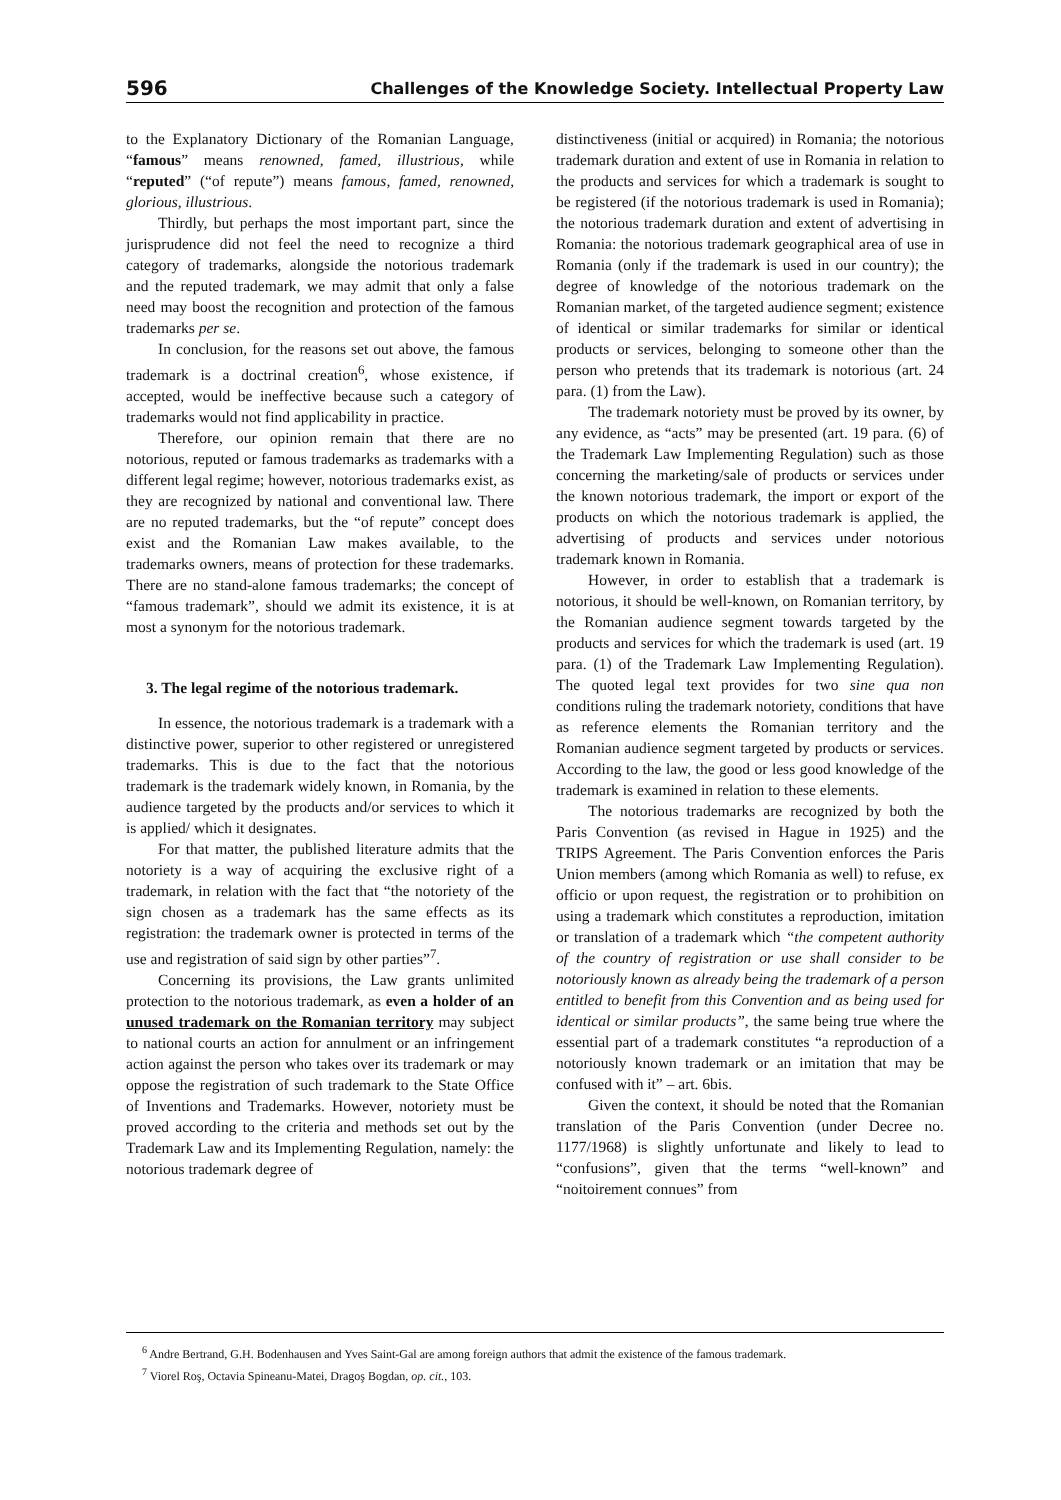596 Challenges of the Knowledge Society. Intellectual Property Law
to the Explanatory Dictionary of the Romanian Language, “famous” means renowned, famed, illustrious, while “reputed” (“of repute”) means famous, famed, renowned, glorious, illustrious.
Thirdly, but perhaps the most important part, since the jurisprudence did not feel the need to recognize a third category of trademarks, alongside the notorious trademark and the reputed trademark, we may admit that only a false need may boost the recognition and protection of the famous trademarks per se.
In conclusion, for the reasons set out above, the famous trademark is a doctrinal creation<sup>6</sup>, whose existence, if accepted, would be ineffective because such a category of trademarks would not find applicability in practice.
Therefore, our opinion remain that there are no notorious, reputed or famous trademarks as trademarks with a different legal regime; however, notorious trademarks exist, as they are recognized by national and conventional law. There are no reputed trademarks, but the “of repute” concept does exist and the Romanian Law makes available, to the trademarks owners, means of protection for these trademarks. There are no stand-alone famous trademarks; the concept of “famous trademark”, should we admit its existence, it is at most a synonym for the notorious trademark.
3. The legal regime of the notorious trademark.
In essence, the notorious trademark is a trademark with a distinctive power, superior to other registered or unregistered trademarks. This is due to the fact that the notorious trademark is the trademark widely known, in Romania, by the audience targeted by the products and/or services to which it is applied/ which it designates.
For that matter, the published literature admits that the notoriety is a way of acquiring the exclusive right of a trademark, in relation with the fact that “the notoriety of the sign chosen as a trademark has the same effects as its registration: the trademark owner is protected in terms of the use and registration of said sign by other parties”<sup>7</sup>.
Concerning its provisions, the Law grants unlimited protection to the notorious trademark, as even a holder of an unused trademark on the Romanian territory may subject to national courts an action for annulment or an infringement action against the person who takes over its trademark or may oppose the registration of such trademark to the State Office of Inventions and Trademarks. However, notoriety must be proved according to the criteria and methods set out by the Trademark Law and its Implementing Regulation, namely: the notorious trademark degree of
distinctiveness (initial or acquired) in Romania; the notorious trademark duration and extent of use in Romania in relation to the products and services for which a trademark is sought to be registered (if the notorious trademark is used in Romania); the notorious trademark duration and extent of advertising in Romania: the notorious trademark geographical area of use in Romania (only if the trademark is used in our country); the degree of knowledge of the notorious trademark on the Romanian market, of the targeted audience segment; existence of identical or similar trademarks for similar or identical products or services, belonging to someone other than the person who pretends that its trademark is notorious (art. 24 para. (1) from the Law).
The trademark notoriety must be proved by its owner, by any evidence, as “acts” may be presented (art. 19 para. (6) of the Trademark Law Implementing Regulation) such as those concerning the marketing/sale of products or services under the known notorious trademark, the import or export of the products on which the notorious trademark is applied, the advertising of products and services under notorious trademark known in Romania.
However, in order to establish that a trademark is notorious, it should be well-known, on Romanian territory, by the Romanian audience segment towards targeted by the products and services for which the trademark is used (art. 19 para. (1) of the Trademark Law Implementing Regulation). The quoted legal text provides for two sine qua non conditions ruling the trademark notoriety, conditions that have as reference elements the Romanian territory and the Romanian audience segment targeted by products or services. According to the law, the good or less good knowledge of the trademark is examined in relation to these elements.
The notorious trademarks are recognized by both the Paris Convention (as revised in Hague in 1925) and the TRIPS Agreement. The Paris Convention enforces the Paris Union members (among which Romania as well) to refuse, ex officio or upon request, the registration or to prohibition on using a trademark which constitutes a reproduction, imitation or translation of a trademark which “the competent authority of the country of registration or use shall consider to be notoriously known as already being the trademark of a person entitled to benefit from this Convention and as being used for identical or similar products”, the same being true where the essential part of a trademark constitutes “a reproduction of a notoriously known trademark or an imitation that may be confused with it” – art. 6bis.
Given the context, it should be noted that the Romanian translation of the Paris Convention (under Decree no. 1177/1968) is slightly unfortunate and likely to lead to “confusions”, given that the terms “well-known” and “noitoirement connues” from
<sup>6</sup> Andre Bertrand, G.H. Bodenhausen and Yves Saint-Gal are among foreign authors that admit the existence of the famous trademark.
<sup>7</sup> Viorel Roş, Octavia Spineanu-Matei, Dragoş Bogdan, op. cit., 103.